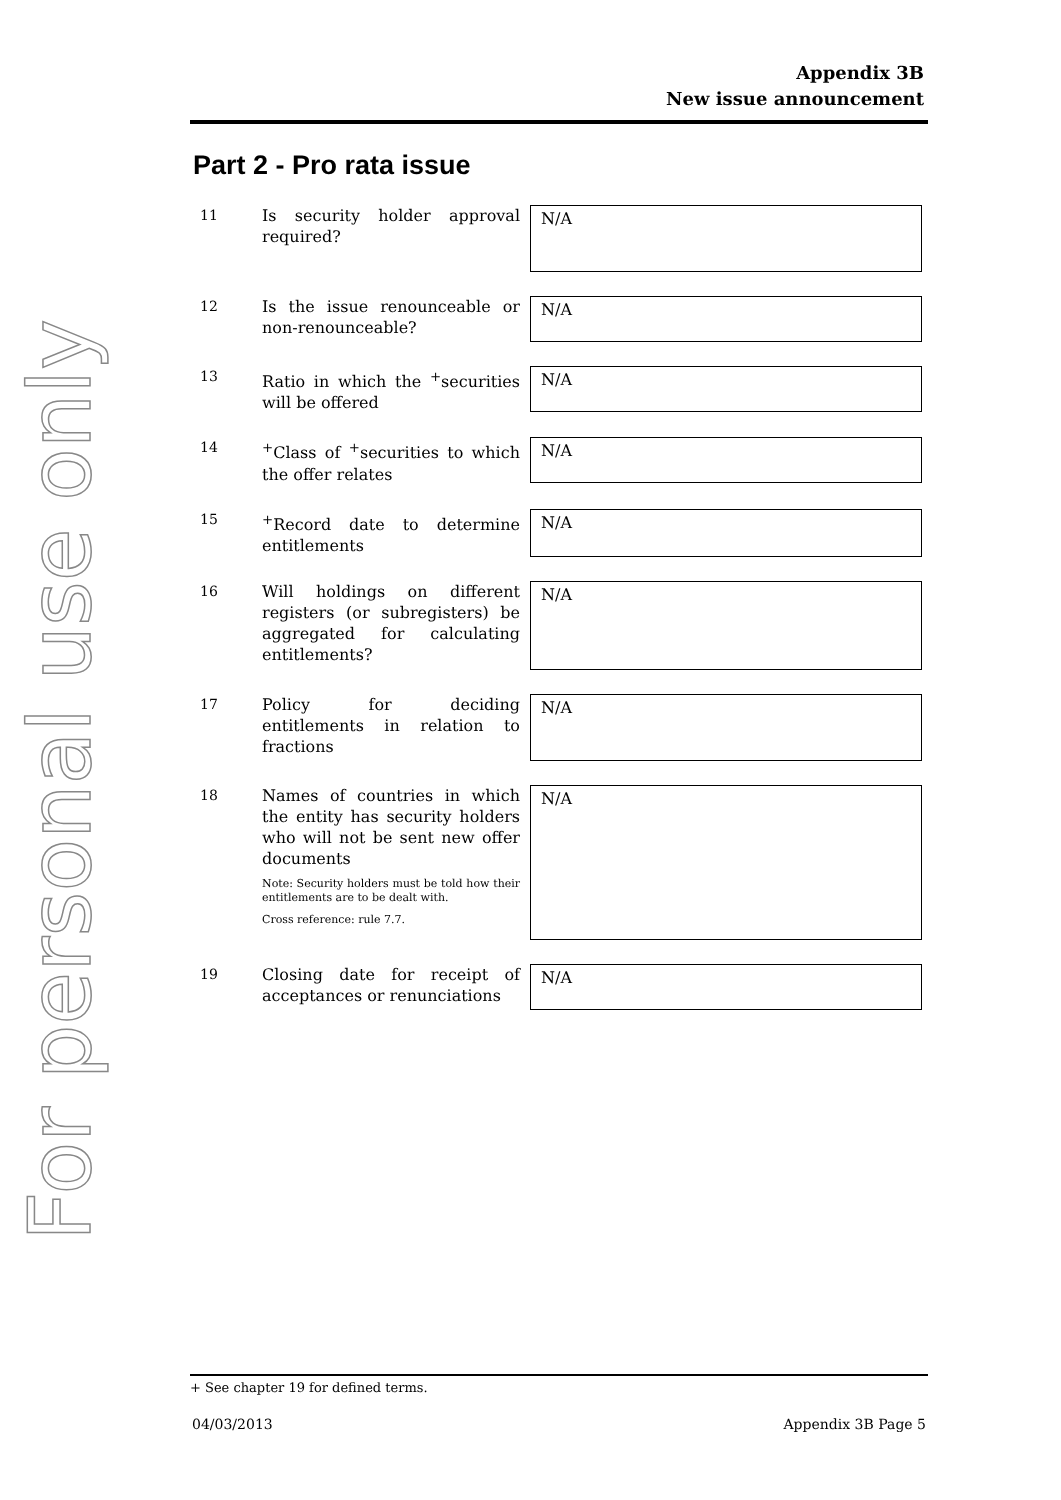For personal use only
Appendix 3B
New issue announcement
Part 2 - Pro rata issue
11
Is security holder approval required?
N/A
12
Is the issue renounceable or non-renounceable?
N/A
13
Ratio in which the <sup>+</sup>securities will be offered
N/A
14
<sup>+</sup>Class of <sup>+</sup>securities to which the offer relates
N/A
15
<sup>+</sup>Record date to determine entitlements
N/A
16
Will holdings on different registers (or subregisters) be aggregated for calculating entitlements?
N/A
17
Policy for deciding entitlements in relation to fractions
N/A
18
Names of countries in which the entity has security holders who will not be sent new offer documents
Note: Security holders must be told how their entitlements are to be dealt with.
Cross reference: rule 7.7.
N/A
19
Closing date for receipt of acceptances or renunciations
N/A
+ See chapter 19 for defined terms.
04/03/2013 Appendix 3B Page 5